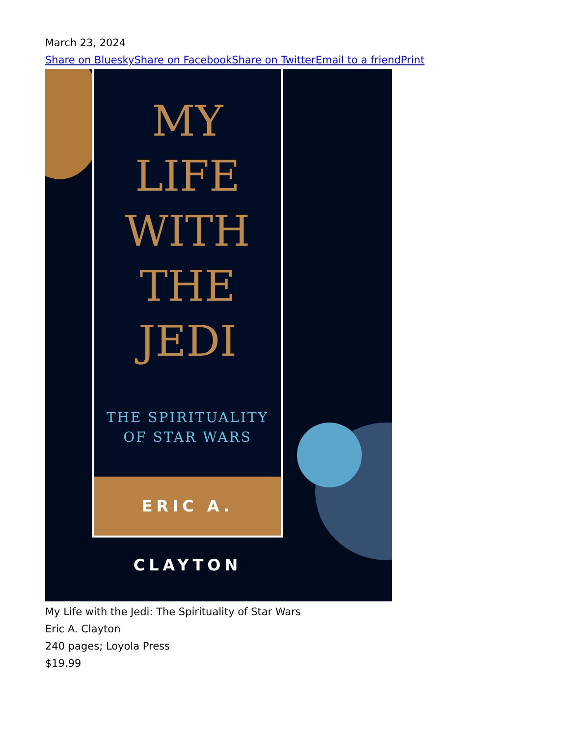March 23, 2024
Share on Bluesky Share on Facebook Share on Twitter Email to a friend Print
MY
LIFE
WITH
THE
JEDI
THE SPIRITUALITY
OF STAR WARS
ERIC A. CLAYTON
My Life with the Jedi: The Spirituality of Star Wars
Eric A. Clayton
240 pages; Loyola Press
$19.99